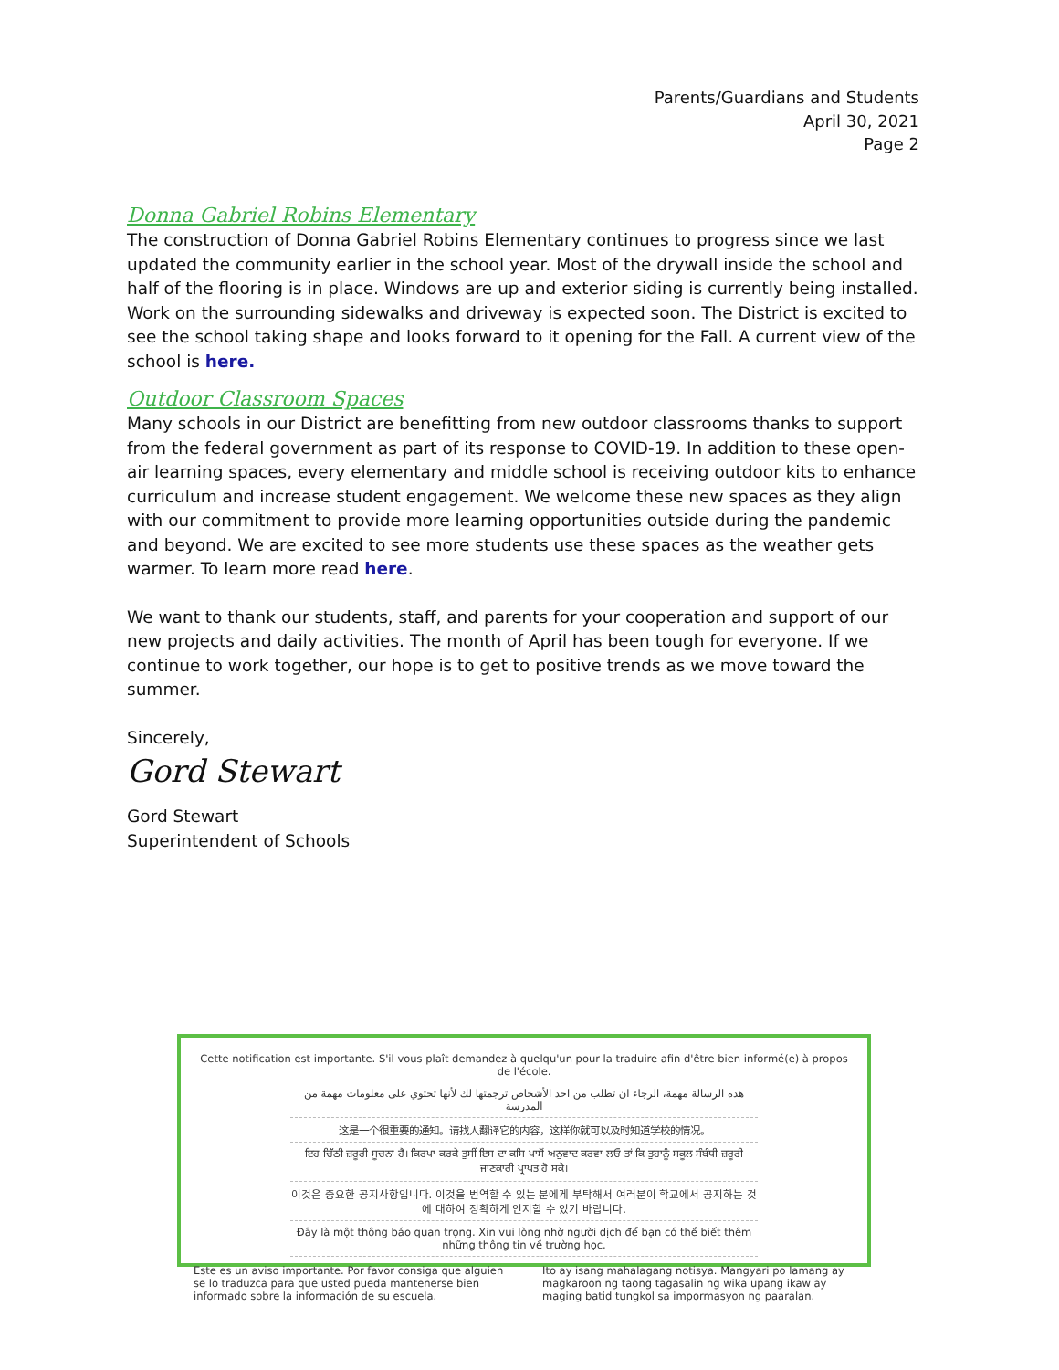Parents/Guardians and Students
April 30, 2021
Page 2
Donna Gabriel Robins Elementary
The construction of Donna Gabriel Robins Elementary continues to progress since we last updated the community earlier in the school year. Most of the drywall inside the school and half of the flooring is in place. Windows are up and exterior siding is currently being installed. Work on the surrounding sidewalks and driveway is expected soon. The District is excited to see the school taking shape and looks forward to it opening for the Fall. A current view of the school is here.
Outdoor Classroom Spaces
Many schools in our District are benefitting from new outdoor classrooms thanks to support from the federal government as part of its response to COVID-19. In addition to these open-air learning spaces, every elementary and middle school is receiving outdoor kits to enhance curriculum and increase student engagement. We welcome these new spaces as they align with our commitment to provide more learning opportunities outside during the pandemic and beyond. We are excited to see more students use these spaces as the weather gets warmer. To learn more read here.
We want to thank our students, staff, and parents for your cooperation and support of our new projects and daily activities. The month of April has been tough for everyone. If we continue to work together, our hope is to get to positive trends as we move toward the summer.
Sincerely,
Gord Stewart
Gord Stewart
Superintendent of Schools
Cette notification est importante. S'il vous plaît demandez à quelqu'un pour la traduire afin d'être bien informé(e) à propos de l'école.
هذه الرسالة مهمة، الرجاء ان تطلب من احد الأشخاص ترجمتها لك لأنها تحتوي على معلومات مهمة من المدرسة
这是一个很重要的通知。请找人翻译它的内容，这样你就可以及时知道学校的情况。
ਇਹ ਚਿੱਠੀ ਜ਼ਰੂਰੀ ਸੂਚਨਾ ਹੈ। ਕਿਰਪਾ ਕਰਕੇ ਤੁਸੀਂ ਇਸ ਦਾ ਕਸਿ ਪਾਸੋਂ ਅਨੁਵਾਦ ਕਰਵਾ ਲਓ ਤਾਂ ਕਿ ਤੁਹਾਨੂੰ ਸਕੂਲ ਸੰਬੰਧੀ ਜ਼ਰੂਰੀ ਜਾਣਕਾਰੀ ਪ੍ਰਾਪਤ ਹੋ ਸਕੇ।
이것은 중요한 공지사항입니다. 이것을 번역할 수 있는 분에게 부탁해서 여러분이 학교에서 공지하는 것에 대하여 정확하게 인지할 수 있기 바랍니다.
Đây là một thông báo quan trọng. Xin vui lòng nhờ người dịch để bạn có thể biết thêm những thông tin về trường học.
Este es un aviso importante. Por favor consiga que alguien se lo traduzca para que usted pueda mantenerse bien informado sobre la información de su escuela.
Ito ay isang mahalagang notisya. Mangyari po lamang ay magkaroon ng taong tagasalin ng wika upang ikaw ay maging batid tungkol sa impormasyon ng paaralan.